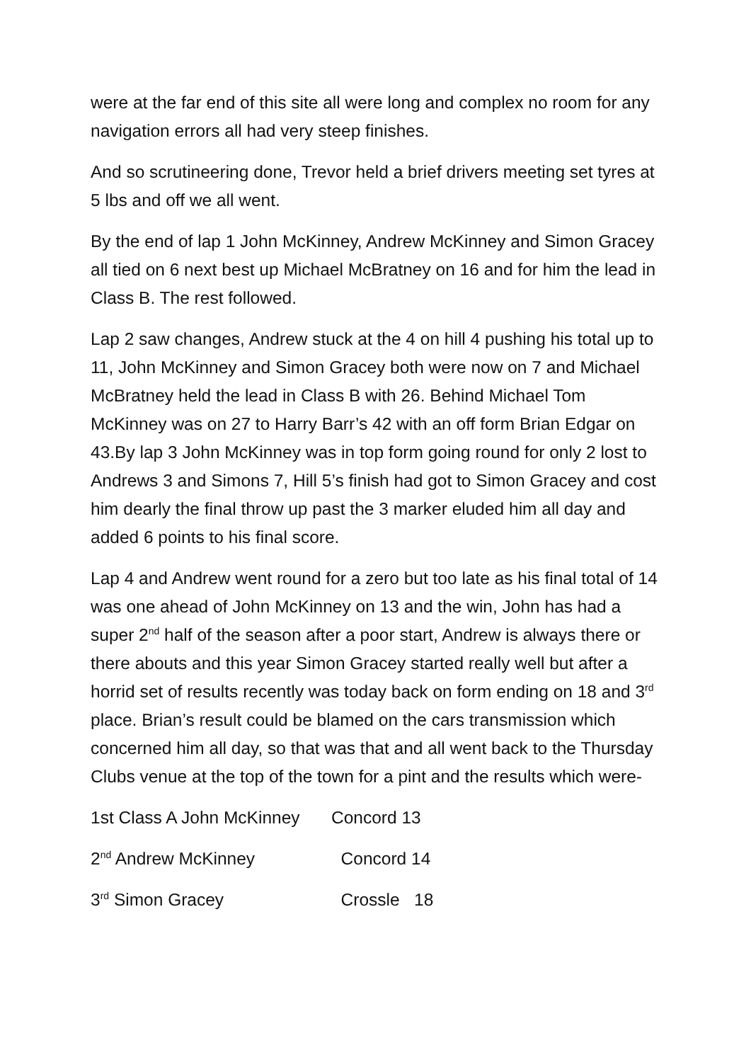were at the far end of this site all were long and complex no room for any navigation errors all had very steep finishes.
And so scrutineering done, Trevor held a brief drivers meeting set tyres at 5 lbs and off we all went.
By the end of lap 1 John McKinney, Andrew McKinney and Simon Gracey all tied on 6 next best up Michael McBratney on 16 and for him the lead in Class B. The rest followed.
Lap 2 saw changes, Andrew stuck at the 4 on hill 4 pushing his total up to 11, John McKinney and Simon Gracey both were now on 7 and Michael McBratney held the lead in Class B with 26. Behind Michael Tom McKinney was on 27 to Harry Barr’s 42 with an off form Brian Edgar on 43.By lap 3 John McKinney was in top form going round for only 2 lost to Andrews 3 and Simons 7, Hill 5’s finish had got to Simon Gracey and cost him dearly the final throw up past the 3 marker eluded him all day and added 6 points to his final score.
Lap 4 and Andrew went round for a zero but too late as his final total of 14 was one ahead of John McKinney on 13 and the win, John has had a super 2<sup>nd</sup> half of the season after a poor start, Andrew is always there or there abouts and this year Simon Gracey started really well but after a horrid set of results recently was today back on form ending on 18 and 3<sup>rd</sup> place. Brian’s result could be blamed on the cars transmission which concerned him all day, so that was that and all went back to the Thursday Clubs venue at the top of the town for a pint and the results which were-
1st Class A John McKinney Concord 13
2<sup>nd</sup> Andrew McKinney Concord 14
3<sup>rd</sup> Simon Gracey Crossle 18